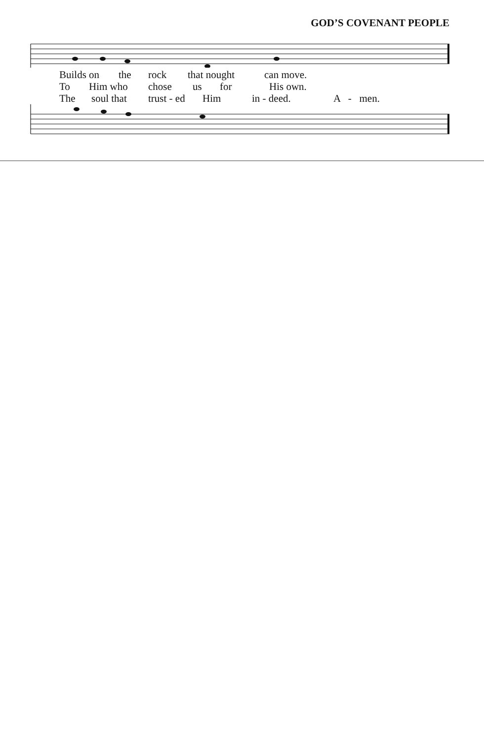GOD’S COVENANT PEOPLE
Builds on the rock that nought can move.
To Him who chose us for His own.
The soul that trust - ed Him in - deed. A - men.